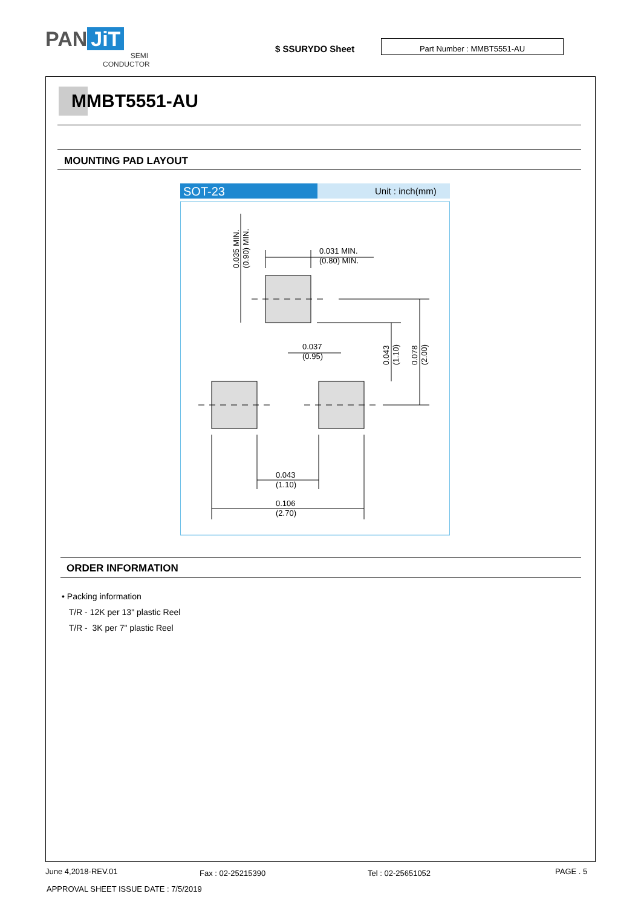PAN JiT
SEMI
CONDUCTOR
$ SSURYDO Sheet
Part Number : MMBT5551-AU
MMBT5551-AU
MOUNTING PAD LAYOUT
SOT-23
Unit : inch(mm)
0.031 MIN.
(0.80) MIN.
0.035 MIN.
(0.90) MIN.
0.037
(0.95)
0.043
(1.10)
0.078
(2.00)
0.043
(1.10)
0.106
(2.70)
ORDER INFORMATION
• Packing information
T/R - 12K per 13" plastic Reel
T/R - 3K per 7" plastic Reel
June 4,2018-REV.01 Fax : 02-25215390 Tel : 02-25651052 PAGE . 5
APPROVAL SHEET ISSUE DATE : 7/5/2019